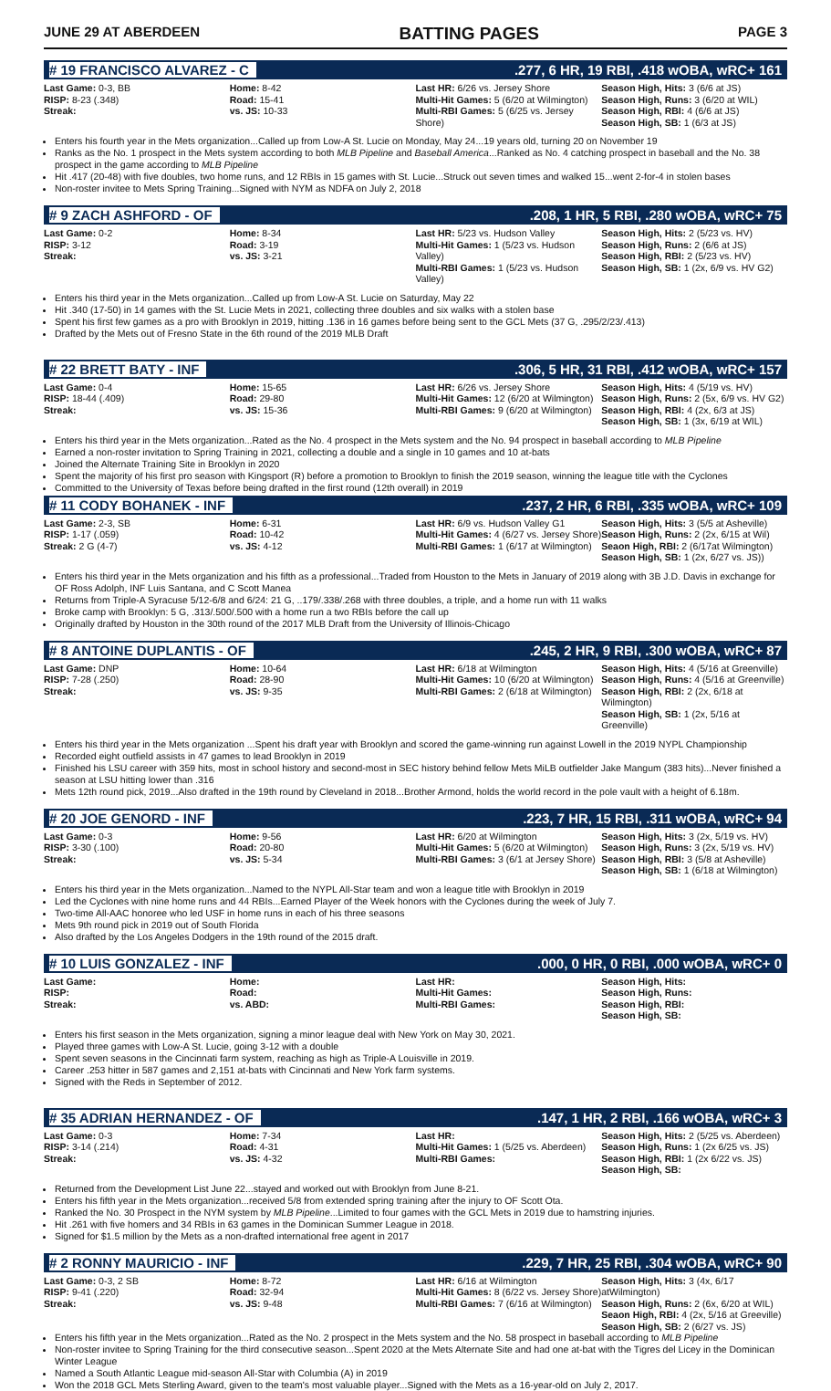JUNE 29 AT ABERDEEN BATTING PAGES PAGE 3
# 19 FRANCISCO ALVAREZ - C.277, 6 HR, 19 RBI, .418 wOBA, wRC+ 161
| Last Game: 0-3, BB RISP: 8-23 (.348) Streak: | Home: 8-42 Road: 15-41 vs. JS: 10-33 | Last HR: 6/26 vs. Jersey Shore Multi-Hit Games: 5 (6/20 at Wilmington) Multi-RBI Games: 5 (6/25 vs. Jersey Shore) | Season High, Hits: 3 (6/6 at JS) Season High, Runs: 3 (6/20 at WIL) Season High, RBI: 4 (6/6 at JS) Season High, SB: 1 (6/3 at JS) |
Enters his fourth year in the Mets organization...Called up from Low-A St. Lucie on Monday, May 24...19 years old, turning 20 on November 19
Ranks as the No. 1 prospect in the Mets system according to both MLB Pipeline and Baseball America...Ranked as No. 4 catching prospect in baseball and the No. 38 prospect in the game according to MLB Pipeline
Hit .417 (20-48) with five doubles, two home runs, and 12 RBIs in 15 games with St. Lucie...Struck out seven times and walked 15...went 2-for-4 in stolen bases
Non-roster invitee to Mets Spring Training...Signed with NYM as NDFA on July 2, 2018
# 9 ZACH ASHFORD - OF.208, 1 HR, 5 RBI, .280 wOBA, wRC+ 75
| Last Game: 0-2 RISP: 3-12 Streak: | Home: 8-34 Road: 3-19 vs. JS: 3-21 | Last HR: 5/23 vs. Hudson Valley Multi-Hit Games: 1 (5/23 vs. Hudson Valley) Multi-RBI Games: 1 (5/23 vs. Hudson Valley) | Season High, Hits: 2 (5/23 vs. HV) Season High, Runs: 2 (6/6 at JS) Season High, RBI: 2 (5/23 vs. HV) Season High, SB: 1 (2x, 6/9 vs. HV G2) |
Enters his third year in the Mets organization...Called up from Low-A St. Lucie on Saturday, May 22
Hit .340 (17-50) in 14 games with the St. Lucie Mets in 2021, collecting three doubles and six walks with a stolen base
Spent his first few games as a pro with Brooklyn in 2019, hitting .136 in 16 games before being sent to the GCL Mets (37 G, .295/2/23/.413)
Drafted by the Mets out of Fresno State in the 6th round of the 2019 MLB Draft
# 22 BRETT BATY - INF.306, 5 HR, 31 RBI, .412 wOBA, wRC+ 157
| Last Game: 0-4 RISP: 18-44 (.409) Streak: | Home: 15-65 Road: 29-80 vs. JS: 15-36 | Last HR: 6/26 vs. Jersey Shore Multi-Hit Games: 12 (6/20 at Wilmington) Multi-RBI Games: 9 (6/20 at Wilmington) | Season High, Hits: 4 (5/19 vs. HV) Season High, Runs: 2 (5x, 6/9 vs. HV G2) Season High, RBI: 4 (2x, 6/3 at JS) Season High, SB: 1 (3x, 6/19 at WIL) |
Enters his third year in the Mets organization...Rated as the No. 4 prospect in the Mets system and the No. 94 prospect in baseball according to MLB Pipeline
Earned a non-roster invitation to Spring Training in 2021, collecting a double and a single in 10 games and 10 at-bats
Joined the Alternate Training Site in Brooklyn in 2020
Spent the majority of his first pro season with Kingsport (R) before a promotion to Brooklyn to finish the 2019 season, winning the league title with the Cyclones
Committed to the University of Texas before being drafted in the first round (12th overall) in 2019
# 11 CODY BOHANEK - INF.237, 2 HR, 6 RBI, .335 wOBA, wRC+ 109
| Last Game: 2-3, SB RISP: 1-17 (.059) Streak: 2 G (4-7) | Home: 6-31 Road: 10-42 vs. JS: 4-12 | Last HR: 6/9 vs. Hudson Valley G1 Multi-Hit Games: 4 (6/27 vs. Jersey Shore) Multi-RBI Games: 1 (6/17 at Wilmington) | Season High, Hits: 3 (5/5 at Asheville) Season High, Runs: 2 (2x, 6/15 at Wil) Seaon High, RBI: 2 (6/17at Wilmington) Season High, SB: 1 (2x, 6/27 vs. JS)) |
Enters his third year in the Mets organization and his fifth as a professional...Traded from Houston to the Mets in January of 2019 along with 3B J.D. Davis in exchange for OF Ross Adolph, INF Luis Santana, and C Scott Manea
Returns from Triple-A Syracuse 5/12-6/8 and 6/24: 21 G, ..179/.338/.268 with three doubles, a triple, and a home run with 11 walks
Broke camp with Brooklyn: 5 G, .313/.500/.500 with a home run a two RBIs before the call up
Originally drafted by Houston in the 30th round of the 2017 MLB Draft from the University of Illinois-Chicago
# 8 ANTOINE DUPLANTIS - OF.245, 2 HR, 9 RBI, .300 wOBA, wRC+ 87
| Last Game: DNP RISP: 7-28 (.250) Streak: | Home: 10-64 Road: 28-90 vs. JS: 9-35 | Last HR: 6/18 at Wilmington Multi-Hit Games: 10 (6/20 at Wilmington) Multi-RBI Games: 2 (6/18 at Wilmington) | Season High, Hits: 4 (5/16 at Greenville) Season High, Runs: 4 (5/16 at Greenville) Season High, RBI: 2 (2x, 6/18 at Wilmington) Season High, SB: 1 (2x, 5/16 at Greenville) |
Enters his third year in the Mets organization ...Spent his draft year with Brooklyn and scored the game-winning run against Lowell in the 2019 NYPL Championship
Recorded eight outfield assists in 47 games to lead Brooklyn in 2019
Finished his LSU career with 359 hits, most in school history and second-most in SEC history behind fellow Mets MiLB outfielder Jake Mangum (383 hits)...Never finished a season at LSU hitting lower than .316
Mets 12th round pick, 2019...Also drafted in the 19th round by Cleveland in 2018...Brother Armond, holds the world record in the pole vault with a height of 6.18m.
# 20 JOE GENORD - INF.223, 7 HR, 15 RBI, .311 wOBA, wRC+ 94
| Last Game: 0-3 RISP: 3-30 (.100) Streak: | Home: 9-56 Road: 20-80 vs. JS: 5-34 | Last HR: 6/20 at Wilmington Multi-Hit Games: 5 (6/20 at Wilmington) Multi-RBI Games: 3 (6/1 at Jersey Shore) | Season High, Hits: 3 (2x, 5/19 vs. HV) Season High, Runs: 3 (2x, 5/19 vs. HV) Season High, RBI: 3 (5/8 at Asheville) Season High, SB: 1 (6/18 at Wilmington) |
Enters his third year in the Mets organization...Named to the NYPL All-Star team and won a league title with Brooklyn in 2019
Led the Cyclones with nine home runs and 44 RBIs...Earned Player of the Week honors with the Cyclones during the week of July 7.
Two-time All-AAC honoree who led USF in home runs in each of his three seasons
Mets 9th round pick in 2019 out of South Florida
Also drafted by the Los Angeles Dodgers in the 19th round of the 2015 draft.
# 10 LUIS GONZALEZ - INF.000, 0 HR, 0 RBI, .000 wOBA, wRC+ 0
| Last Game: RISP: Streak: | Home: Road: vs. ABD: | Last HR: Multi-Hit Games: Multi-RBI Games: | Season High, Hits: Season High, Runs: Season High, RBI: Season High, SB: |
Enters his first season in the Mets organization, signing a minor league deal with New York on May 30, 2021.
Played three games with Low-A St. Lucie, going 3-12 with a double
Spent seven seasons in the Cincinnati farm system, reaching as high as Triple-A Louisville in 2019.
Career .253 hitter in 587 games and 2,151 at-bats with Cincinnati and New York farm systems.
Signed with the Reds in September of 2012.
# 35 ADRIAN HERNANDEZ - OF.147, 1 HR, 2 RBI, .166 wOBA, wRC+ 3
| Last Game: 0-3 RISP: 3-14 (.214) Streak: | Home: 7-34 Road: 4-31 vs. JS: 4-32 | Last HR: Multi-Hit Games: 1 (5/25 vs. Aberdeen) Multi-RBI Games: | Season High, Hits: 2 (5/25 vs. Aberdeen) Season High, Runs: 1 (2x 6/25 vs. JS) Season High, RBI: 1 (2x 6/22 vs. JS) Season High, SB: |
Returned from the Development List June 22...stayed and worked out with Brooklyn from June 8-21.
Enters his fifth year in the Mets organization...received 5/8 from extended spring training after the injury to OF Scott Ota.
Ranked the No. 30 Prospect in the NYM system by MLB Pipeline...Limited to four games with the GCL Mets in 2019 due to hamstring injuries.
Hit .261 with five homers and 34 RBIs in 63 games in the Dominican Summer League in 2018.
Signed for $1.5 million by the Mets as a non-drafted international free agent in 2017
# 2 RONNY MAURICIO - INF.229, 7 HR, 25 RBI, .304 wOBA, wRC+ 90
| Last Game: 0-3, 2 SB RISP: 9-41 (.220) Streak: | Home: 8-72 Road: 32-94 vs. JS: 9-48 | Last HR: 6/16 at Wilmington Multi-Hit Games: 8 (6/22 vs. Jersey Shore) Multi-RBI Games: 7 (6/16 at Wilmington) | Season High, Hits: 3 (4x, 6/17 atWilmington) Season High, Runs: 2 (6x, 6/20 at WIL) Seaon High, RBI: 4 (2x, 5/16 at Greeville) Season High, SB: 2 (6/27 vs. JS) |
Enters his fifth year in the Mets organization...Rated as the No. 2 prospect in the Mets system and the No. 58 prospect in baseball according to MLB Pipeline
Non-roster invitee to Spring Training for the third consecutive season...Spent 2020 at the Mets Alternate Site and had one at-bat with the Tigres del Licey in the Dominican Winter League
Named a South Atlantic League mid-season All-Star with Columbia (A) in 2019
Won the 2018 GCL Mets Sterling Award, given to the team's most valuable player...Signed with the Mets as a 16-year-old on July 2, 2017.